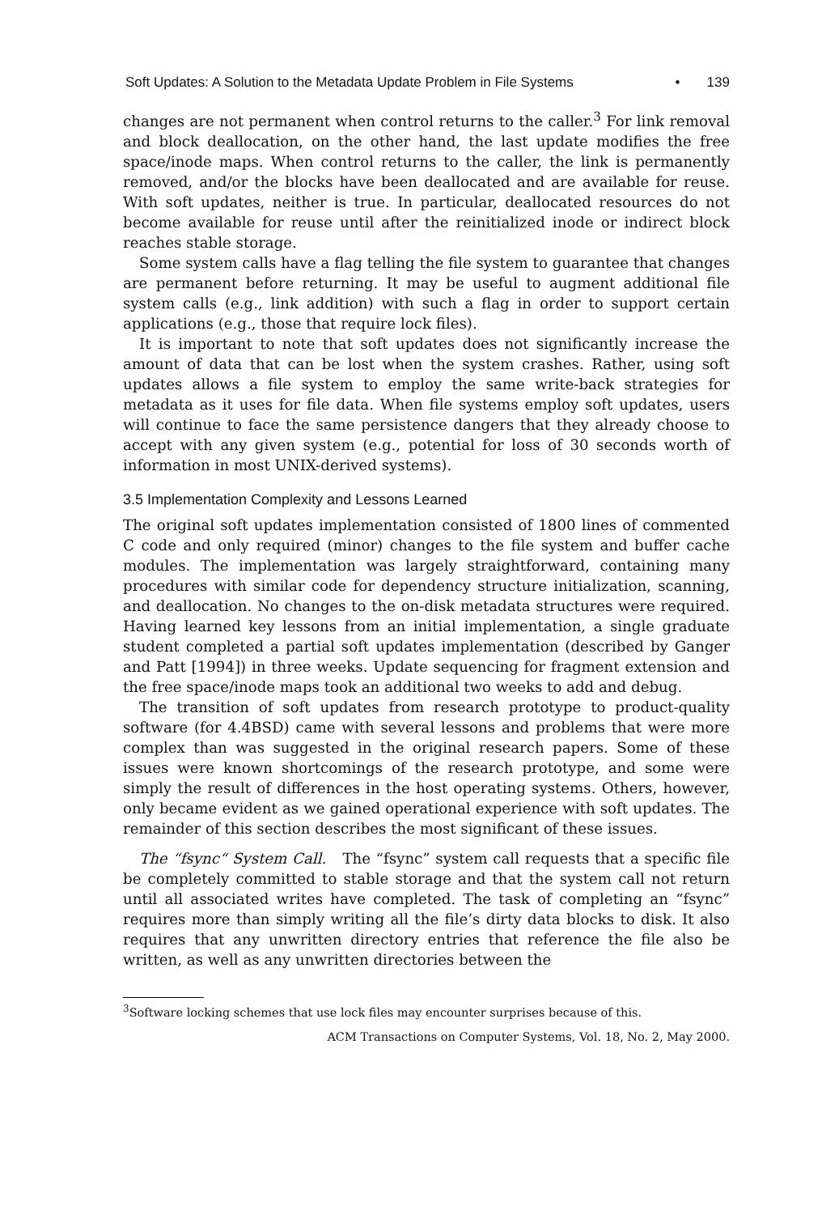Soft Updates: A Solution to the Metadata Update Problem in File Systems • 139
changes are not permanent when control returns to the caller.<sup>3</sup> For link removal and block deallocation, on the other hand, the last update modifies the free space/inode maps. When control returns to the caller, the link is permanently removed, and/or the blocks have been deallocated and are available for reuse. With soft updates, neither is true. In particular, deallocated resources do not become available for reuse until after the reinitialized inode or indirect block reaches stable storage.
Some system calls have a flag telling the file system to guarantee that changes are permanent before returning. It may be useful to augment additional file system calls (e.g., link addition) with such a flag in order to support certain applications (e.g., those that require lock files).
It is important to note that soft updates does not significantly increase the amount of data that can be lost when the system crashes. Rather, using soft updates allows a file system to employ the same write-back strategies for metadata as it uses for file data. When file systems employ soft updates, users will continue to face the same persistence dangers that they already choose to accept with any given system (e.g., potential for loss of 30 seconds worth of information in most UNIX-derived systems).
3.5 Implementation Complexity and Lessons Learned
The original soft updates implementation consisted of 1800 lines of commented C code and only required (minor) changes to the file system and buffer cache modules. The implementation was largely straightforward, containing many procedures with similar code for dependency structure initialization, scanning, and deallocation. No changes to the on-disk metadata structures were required. Having learned key lessons from an initial implementation, a single graduate student completed a partial soft updates implementation (described by Ganger and Patt [1994]) in three weeks. Update sequencing for fragment extension and the free space/inode maps took an additional two weeks to add and debug.
The transition of soft updates from research prototype to product-quality software (for 4.4BSD) came with several lessons and problems that were more complex than was suggested in the original research papers. Some of these issues were known shortcomings of the research prototype, and some were simply the result of differences in the host operating systems. Others, however, only became evident as we gained operational experience with soft updates. The remainder of this section describes the most significant of these issues.
The “fsync“ System Call. The “fsync” system call requests that a specific file be completely committed to stable storage and that the system call not return until all associated writes have completed. The task of completing an “fsync” requires more than simply writing all the file’s dirty data blocks to disk. It also requires that any unwritten directory entries that reference the file also be written, as well as any unwritten directories between the
<sup>3</sup> Software locking schemes that use lock files may encounter surprises because of this.
ACM Transactions on Computer Systems, Vol. 18, No. 2, May 2000.